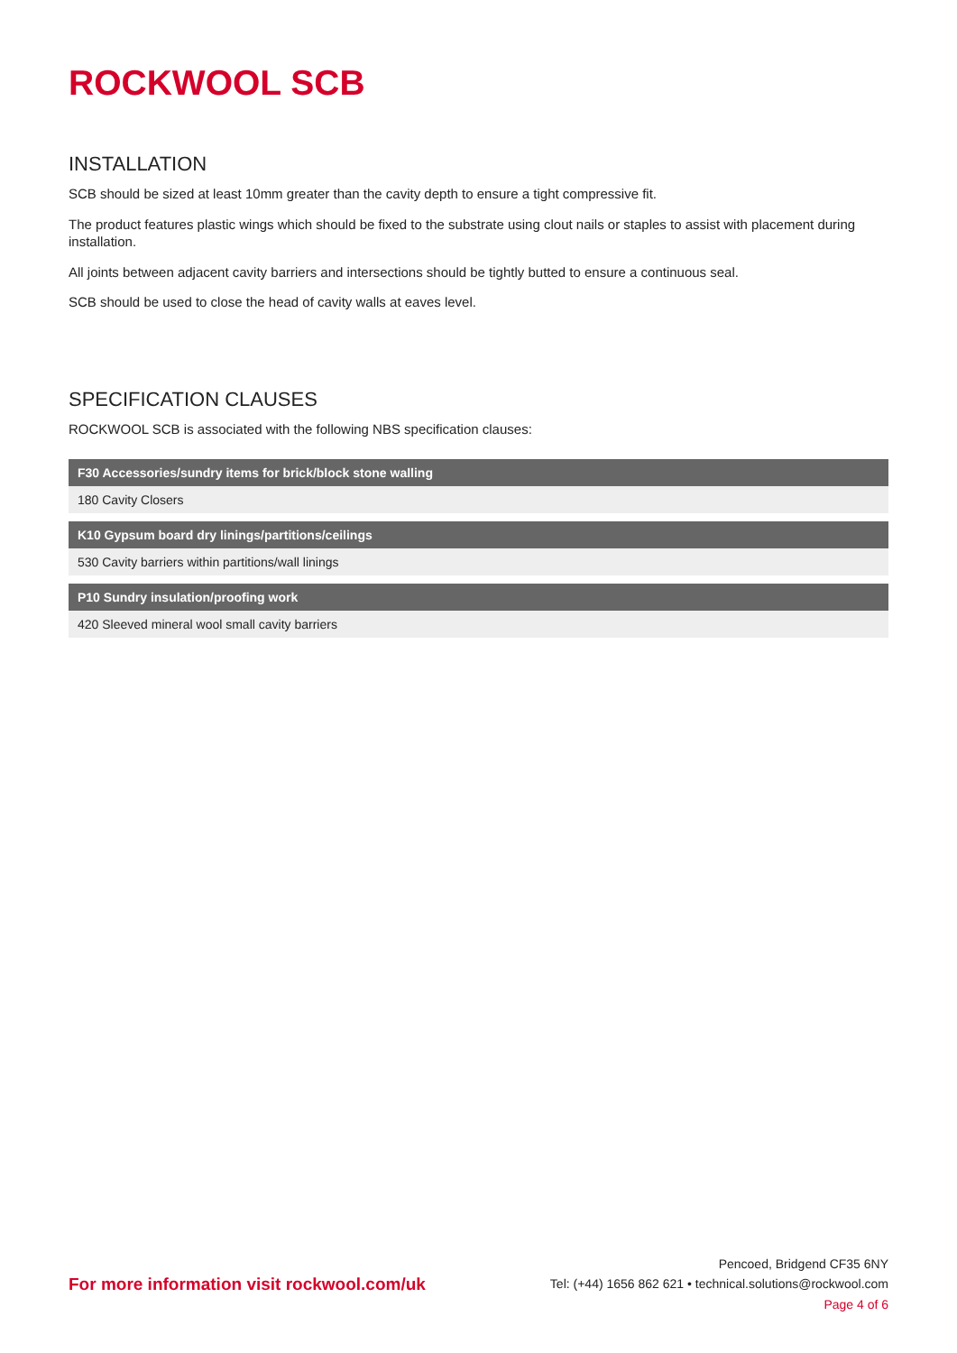ROCKWOOL SCB
INSTALLATION
SCB should be sized at least 10mm greater than the cavity depth to ensure a tight compressive fit.
The product features plastic wings which should be fixed to the substrate using clout nails or staples to assist with placement during installation.
All joints between adjacent cavity barriers and intersections should be tightly butted to ensure a continuous seal.
SCB should be used to close the head of cavity walls at eaves level.
SPECIFICATION CLAUSES
ROCKWOOL SCB is associated with the following NBS specification clauses:
| F30 Accessories/sundry items for brick/block stone walling |
| --- |
| 180 Cavity Closers |
| K10 Gypsum board dry linings/partitions/ceilings |
| 530 Cavity barriers within partitions/wall linings |
| P10 Sundry insulation/proofing work |
| 420 Sleeved mineral wool small cavity barriers |
For more information visit rockwool.com/uk
Pencoed, Bridgend CF35 6NY
Tel: (+44) 1656 862 621 • technical.solutions@rockwool.com
Page 4 of 6